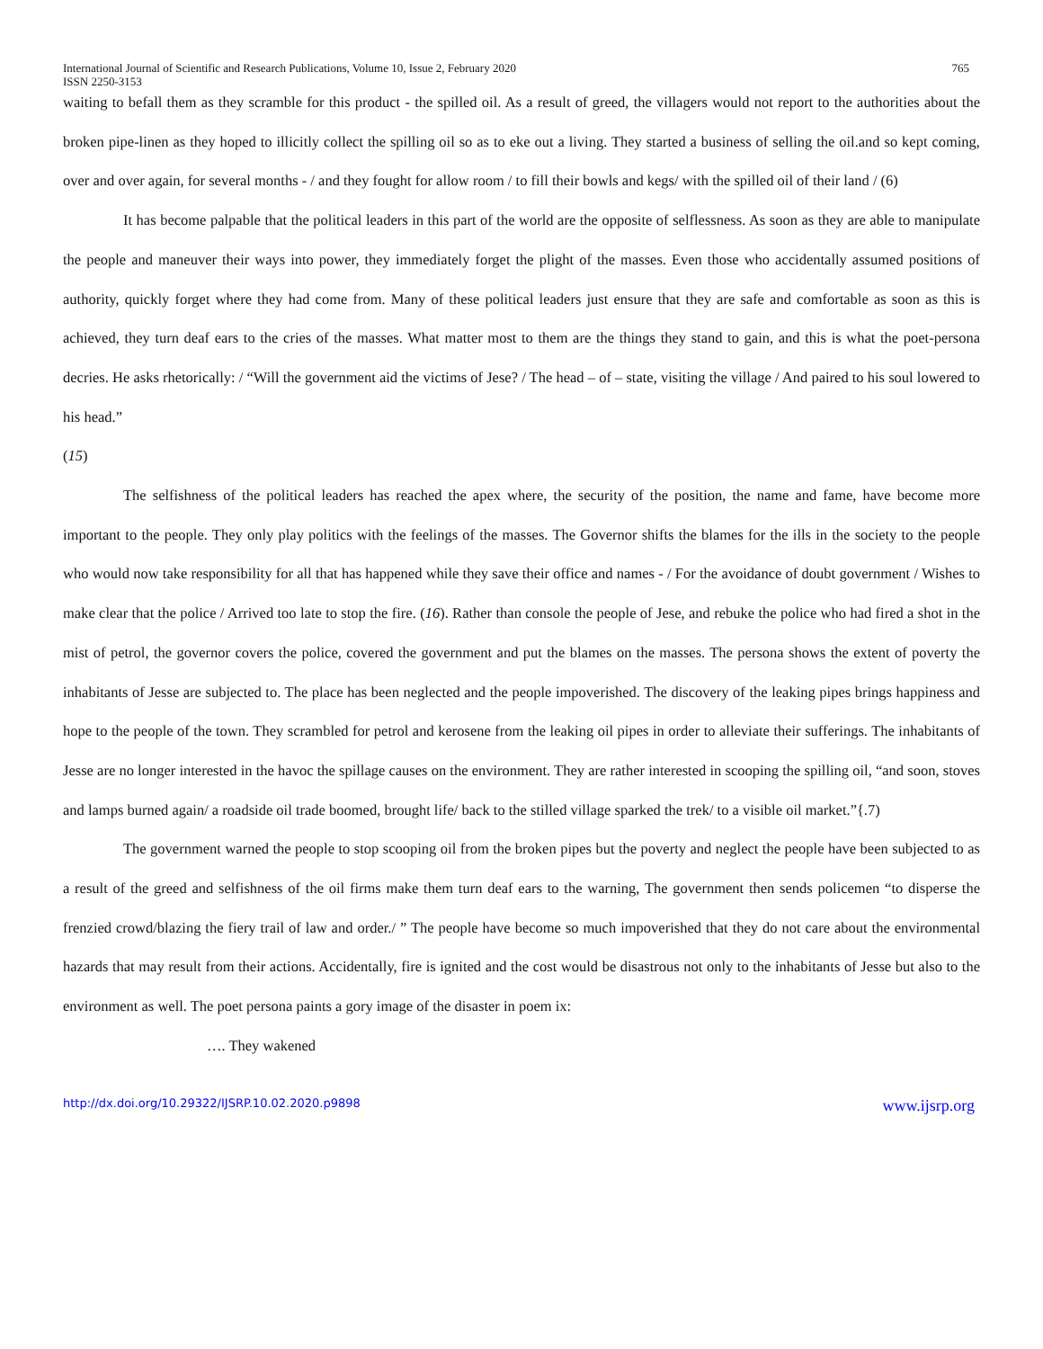International Journal of Scientific and Research Publications, Volume 10, Issue 2, February 2020
ISSN 2250-3153 765
waiting to befall them as they scramble for this product - the spilled oil. As a result of greed, the villagers would not report to the authorities about the broken pipe-linen as they hoped to illicitly collect the spilling oil so as to eke out a living. They started a business of selling the oil.and so kept coming, over and over again, for several months - / and they fought for allow room / to fill their bowls and kegs/ with the spilled oil of their land / (6)
It has become palpable that the political leaders in this part of the world are the opposite of selflessness. As soon as they are able to manipulate the people and maneuver their ways into power, they immediately forget the plight of the masses. Even those who accidentally assumed positions of authority, quickly forget where they had come from. Many of these political leaders just ensure that they are safe and comfortable as soon as this is achieved, they turn deaf ears to the cries of the masses. What matter most to them are the things they stand to gain, and this is what the poet-persona decries. He asks rhetorically: / “Will the government aid the victims of Jese? / The head – of – state, visiting the village / And paired to his soul lowered to his head.”
(15)
The selfishness of the political leaders has reached the apex where, the security of the position, the name and fame, have become more important to the people. They only play politics with the feelings of the masses. The Governor shifts the blames for the ills in the society to the people who would now take responsibility for all that has happened while they save their office and names - / For the avoidance of doubt government / Wishes to make clear that the police / Arrived too late to stop the fire. (16). Rather than console the people of Jese, and rebuke the police who had fired a shot in the mist of petrol, the governor covers the police, covered the government and put the blames on the masses. The persona shows the extent of poverty the inhabitants of Jesse are subjected to. The place has been neglected and the people impoverished. The discovery of the leaking pipes brings happiness and hope to the people of the town. They scrambled for petrol and kerosene from the leaking oil pipes in order to alleviate their sufferings. The inhabitants of Jesse are no longer interested in the havoc the spillage causes on the environment. They are rather interested in scooping the spilling oil, “and soon, stoves and lamps burned again/ a roadside oil trade boomed, brought life/ back to the stilled village sparked the trek/ to a visible oil market.”{.7)
The government warned the people to stop scooping oil from the broken pipes but the poverty and neglect the people have been subjected to as a result of the greed and selfishness of the oil firms make them turn deaf ears to the warning, The government then sends policemen “to disperse the frenzied crowd/blazing the fiery trail of law and order./ ” The people have become so much impoverished that they do not care about the environmental hazards that may result from their actions. Accidentally, fire is ignited and the cost would be disastrous not only to the inhabitants of Jesse but also to the environment as well. The poet persona paints a gory image of the disaster in poem ix:
…. They wakened
http://dx.doi.org/10.29322/IJSRP.10.02.2020.p9898 www.ijsrp.org